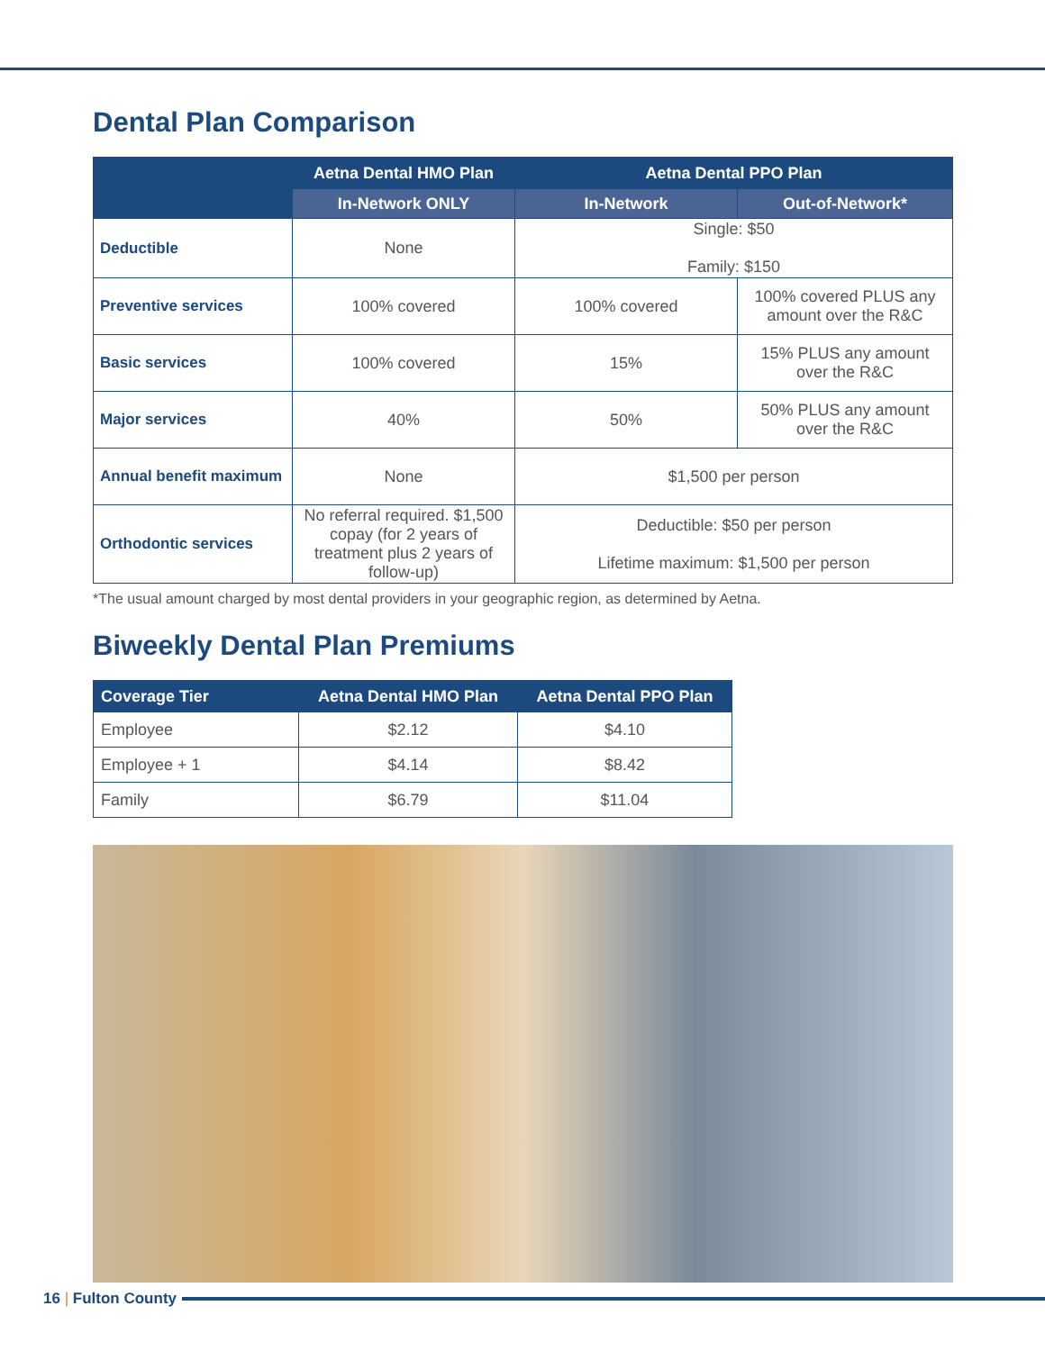Dental Plan Comparison
| | Aetna Dental HMO Plan | Aetna Dental PPO Plan | |
| --- | --- | --- | --- |
| | In-Network ONLY | In-Network | Out-of-Network* |
| Deductible | None | Single: $50 Family: $150 | |
| Preventive services | 100% covered | 100% covered | 100% covered PLUS any amount over the R&C |
| Basic services | 100% covered | 15% | 15% PLUS any amount over the R&C |
| Major services | 40% | 50% | 50% PLUS any amount over the R&C |
| Annual benefit maximum | None | $1,500 per person | |
| Orthodontic services | No referral required. $1,500 copay (for 2 years of treatment plus 2 years of follow-up) | Deductible: $50 per person Lifetime maximum: $1,500 per person | |
*The usual amount charged by most dental providers in your geographic region, as determined by Aetna.
Biweekly Dental Plan Premiums
| Coverage Tier | Aetna Dental HMO Plan | Aetna Dental PPO Plan |
| --- | --- | --- |
| Employee | $2.12 | $4.10 |
| Employee + 1 | $4.14 | $8.42 |
| Family | $6.79 | $11.04 |
16 | Fulton County